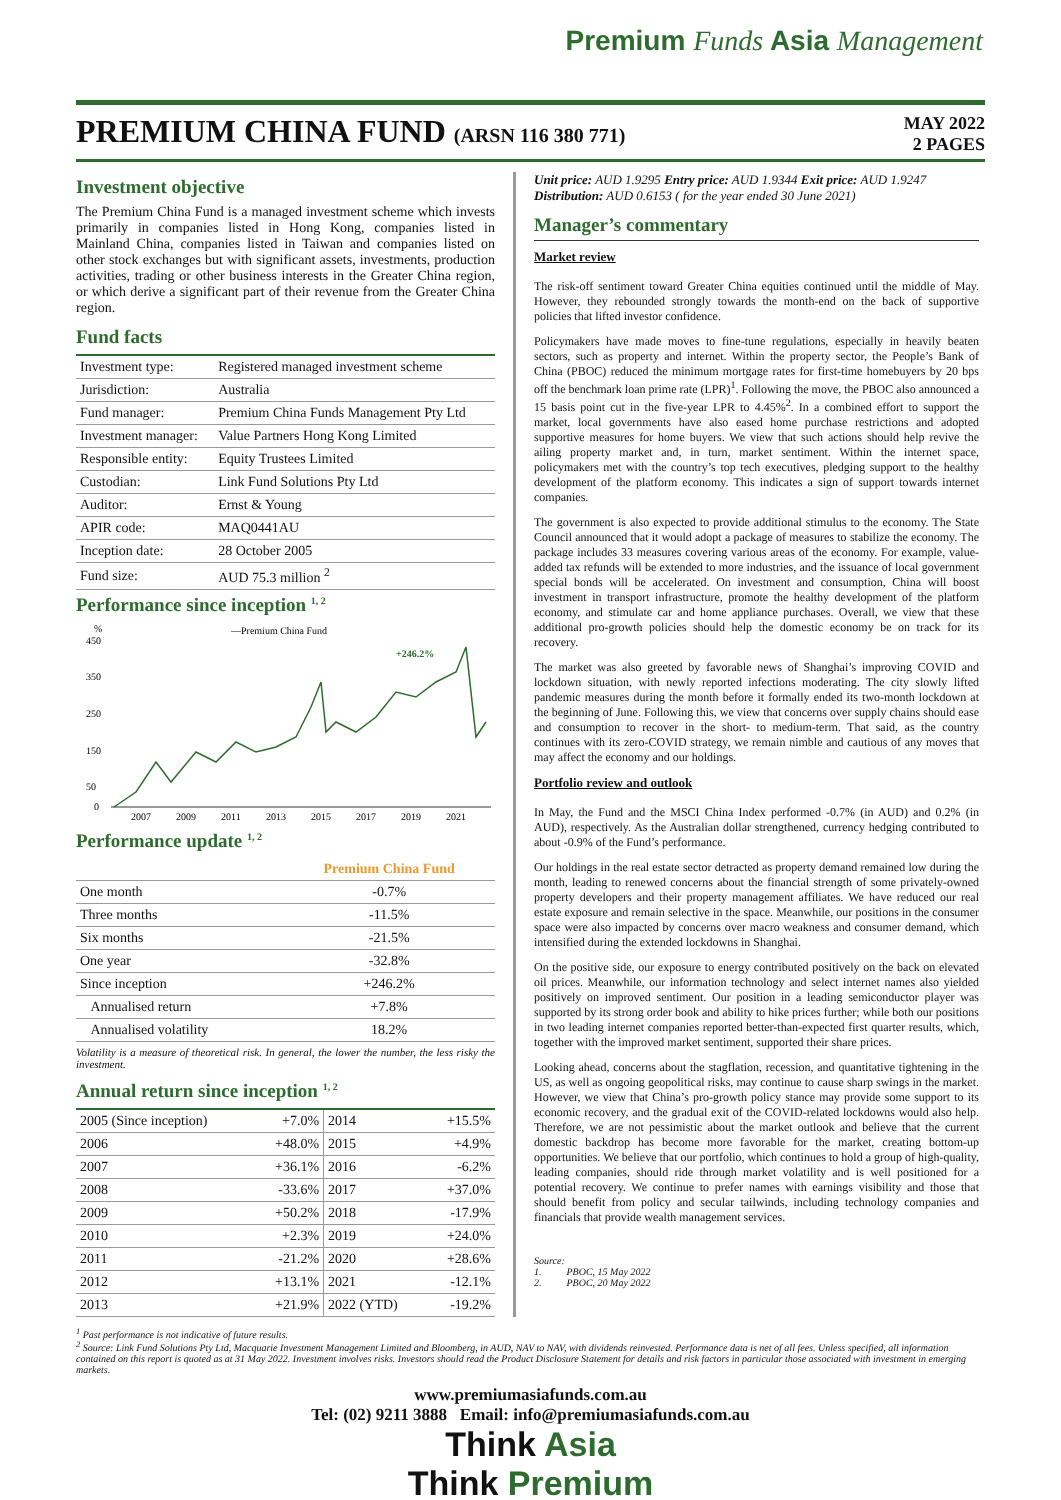Premium Funds Asia Management
PREMIUM CHINA FUND (ARSN 116 380 771)
MAY 2022
2 PAGES
Investment objective
The Premium China Fund is a managed investment scheme which invests primarily in companies listed in Hong Kong, companies listed in Mainland China, companies listed in Taiwan and companies listed on other stock exchanges but with significant assets, investments, production activities, trading or other business interests in the Greater China region, or which derive a significant part of their revenue from the Greater China region.
Fund facts
| Investment type: | Registered managed investment scheme |
| Jurisdiction: | Australia |
| Fund manager: | Premium China Funds Management Pty Ltd |
| Investment manager: | Value Partners Hong Kong Limited |
| Responsible entity: | Equity Trustees Limited |
| Custodian: | Link Fund Solutions Pty Ltd |
| Auditor: | Ernst & Young |
| APIR code: | MAQ0441AU |
| Inception date: | 28 October 2005 |
| Fund size: | AUD 75.3 million <sup>2</sup> |
Performance since inception <sup>1, 2</sup>
%
—Premium China Fund
450
350
250
150
50
0
+246.2%
2007
2009
2011
2013
2015
2017
2019
2021
Performance update <sup>1, 2</sup>
| | Premium China Fund |
| --- | --- |
| One month | -0.7% |
| Three months | -11.5% |
| Six months | -21.5% |
| One year | -32.8% |
| Since inception | +246.2% |
| Annualised return | +7.8% |
| Annualised volatility | 18.2% |
Volatility is a measure of theoretical risk. In general, the lower the number, the less risky the investment.
Annual return since inception <sup>1, 2</sup>
| 2005 (Since inception) | +7.0% | 2014 | +15.5% |
| 2006 | +48.0% | 2015 | +4.9% |
| 2007 | +36.1% | 2016 | -6.2% |
| 2008 | -33.6% | 2017 | +37.0% |
| 2009 | +50.2% | 2018 | -17.9% |
| 2010 | +2.3% | 2019 | +24.0% |
| 2011 | -21.2% | 2020 | +28.6% |
| 2012 | +13.1% | 2021 | -12.1% |
| 2013 | +21.9% | 2022 (YTD) | -19.2% |
Unit price: AUD 1.9295 Entry price: AUD 1.9344 Exit price: AUD 1.9247
Distribution: AUD 0.6153 ( for the year ended 30 June 2021)
Manager’s commentary
Market review
The risk-off sentiment toward Greater China equities continued until the middle of May. However, they rebounded strongly towards the month-end on the back of supportive policies that lifted investor confidence.
Policymakers have made moves to fine-tune regulations, especially in heavily beaten sectors, such as property and internet. Within the property sector, the People’s Bank of China (PBOC) reduced the minimum mortgage rates for first-time homebuyers by 20 bps off the benchmark loan prime rate (LPR)<sup>1</sup>. Following the move, the PBOC also announced a 15 basis point cut in the five-year LPR to 4.45%<sup>2</sup>. In a combined effort to support the market, local governments have also eased home purchase restrictions and adopted supportive measures for home buyers. We view that such actions should help revive the ailing property market and, in turn, market sentiment. Within the internet space, policymakers met with the country’s top tech executives, pledging support to the healthy development of the platform economy. This indicates a sign of support towards internet companies.
The government is also expected to provide additional stimulus to the economy. The State Council announced that it would adopt a package of measures to stabilize the economy. The package includes 33 measures covering various areas of the economy. For example, value-added tax refunds will be extended to more industries, and the issuance of local government special bonds will be accelerated. On investment and consumption, China will boost investment in transport infrastructure, promote the healthy development of the platform economy, and stimulate car and home appliance purchases. Overall, we view that these additional pro-growth policies should help the domestic economy be on track for its recovery.
The market was also greeted by favorable news of Shanghai’s improving COVID and lockdown situation, with newly reported infections moderating. The city slowly lifted pandemic measures during the month before it formally ended its two-month lockdown at the beginning of June. Following this, we view that concerns over supply chains should ease and consumption to recover in the short- to medium-term. That said, as the country continues with its zero-COVID strategy, we remain nimble and cautious of any moves that may affect the economy and our holdings.
Portfolio review and outlook
In May, the Fund and the MSCI China Index performed -0.7% (in AUD) and 0.2% (in AUD), respectively. As the Australian dollar strengthened, currency hedging contributed to about -0.9% of the Fund’s performance.
Our holdings in the real estate sector detracted as property demand remained low during the month, leading to renewed concerns about the financial strength of some privately-owned property developers and their property management affiliates. We have reduced our real estate exposure and remain selective in the space. Meanwhile, our positions in the consumer space were also impacted by concerns over macro weakness and consumer demand, which intensified during the extended lockdowns in Shanghai.
On the positive side, our exposure to energy contributed positively on the back on elevated oil prices. Meanwhile, our information technology and select internet names also yielded positively on improved sentiment. Our position in a leading semiconductor player was supported by its strong order book and ability to hike prices further; while both our positions in two leading internet companies reported better-than-expected first quarter results, which, together with the improved market sentiment, supported their share prices.
Looking ahead, concerns about the stagflation, recession, and quantitative tightening in the US, as well as ongoing geopolitical risks, may continue to cause sharp swings in the market. However, we view that China’s pro-growth policy stance may provide some support to its economic recovery, and the gradual exit of the COVID-related lockdowns would also help. Therefore, we are not pessimistic about the market outlook and believe that the current domestic backdrop has become more favorable for the market, creating bottom-up opportunities. We believe that our portfolio, which continues to hold a group of high-quality, leading companies, should ride through market volatility and is well positioned for a potential recovery. We continue to prefer names with earnings visibility and those that should benefit from policy and secular tailwinds, including technology companies and financials that provide wealth management services.
Source:
1. PBOC, 15 May 2022
2. PBOC, 20 May 2022
<sup>1</sup> Past performance is not indicative of future results.
<sup>2</sup> Source: Link Fund Solutions Pty Ltd, Macquarie Investment Management Limited and Bloomberg, in AUD, NAV to NAV, with dividends reinvested. Performance data is net of all fees. Unless specified, all information contained on this report is quoted as at 31 May 2022. Investment involves risks. Investors should read the Product Disclosure Statement for details and risk factors in particular those associated with investment in emerging markets.
www.premiumasiafunds.com.au
Tel: (02) 9211 3888 Email: info@premiumasiafunds.com.au
Think Asia
Think Premium